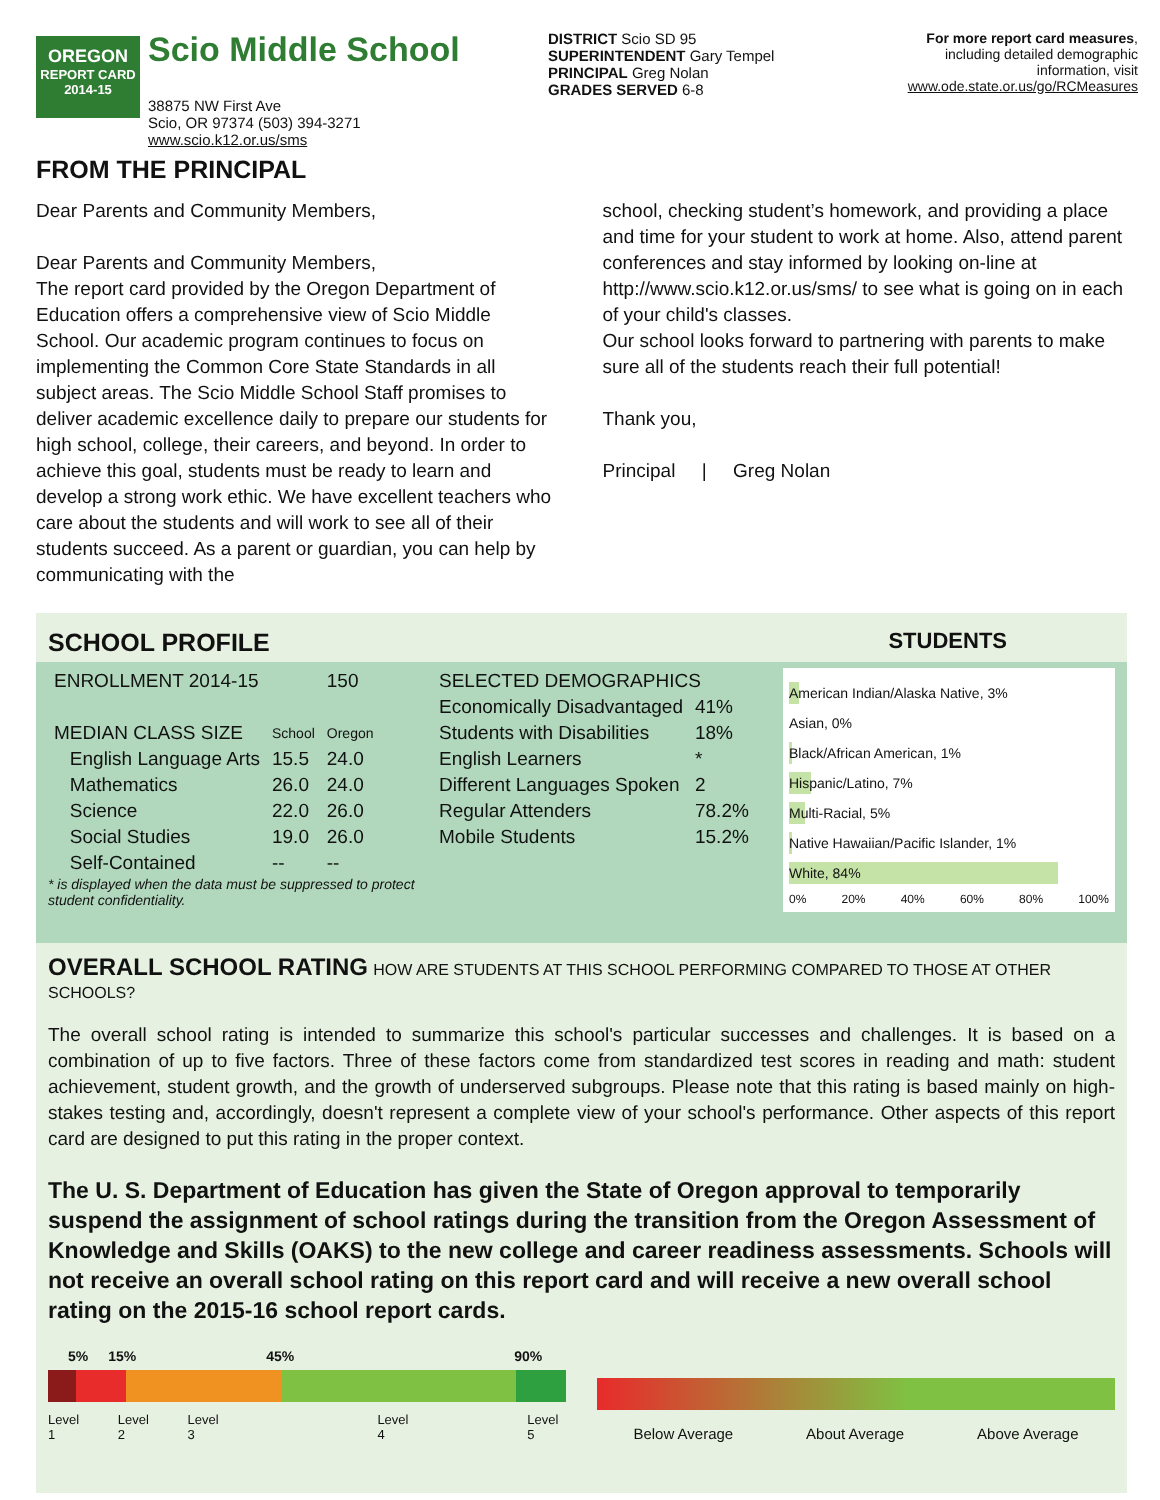OREGON
REPORT CARD
2014-15
Scio Middle School
38875 NW First Ave
Scio, OR 97374 (503) 394-3271
www.scio.k12.or.us/sms
DISTRICT Scio SD 95
SUPERINTENDENT Gary Tempel
PRINCIPAL Greg Nolan
GRADES SERVED 6-8
For more report card measures,
including detailed demographic
information, visit
www.ode.state.or.us/go/RCMeasures
FROM THE PRINCIPAL
Dear Parents and Community Members,
Dear Parents and Community Members,
The report card provided by the Oregon Department of Education offers a comprehensive view of Scio Middle School. Our academic program continues to focus on implementing the Common Core State Standards in all subject areas. The Scio Middle School Staff promises to deliver academic excellence daily to prepare our students for high school, college, their careers, and beyond. In order to achieve this goal, students must be ready to learn and develop a strong work ethic. We have excellent teachers who care about the students and will work to see all of their students succeed. As a parent or guardian, you can help by communicating with the
school, checking student’s homework, and providing a place and time for your student to work at home. Also, attend parent conferences and stay informed by looking on-line at http://www.scio.k12.or.us/sms/ to see what is going on in each of your child's classes.
Our school looks forward to partnering with parents to make sure all of the students reach their full potential!
Thank you,
Principal | Greg Nolan
SCHOOL PROFILE STUDENTS
| ENROLLMENT 2014-15 | | 150 |
| MEDIAN CLASS SIZE | School | Oregon |
| English Language Arts | 15.5 | 24.0 |
| Mathematics | 26.0 | 24.0 |
| Science | 22.0 | 26.0 |
| Social Studies | 19.0 | 26.0 |
| Self-Contained | -- | -- |
* is displayed when the data must be suppressed to protect student confidentiality.
| SELECTED DEMOGRAPHICS | |
| Economically Disadvantaged | 41% |
| Students with Disabilities | 18% |
| English Learners | * |
| Different Languages Spoken | 2 |
| Regular Attenders | 78.2% |
| Mobile Students | 15.2% |
American Indian/Alaska Native, 3%
Asian, 0%
Black/African American, 1%
Hispanic/Latino, 7%
Multi-Racial, 5%
Native Hawaiian/Pacific Islander, 1%
White, 84%
0% 20% 40% 60% 80% 100%
OVERALL SCHOOL RATING HOW ARE STUDENTS AT THIS SCHOOL PERFORMING COMPARED TO THOSE AT OTHER SCHOOLS?
The overall school rating is intended to summarize this school's particular successes and challenges. It is based on a combination of up to five factors. Three of these factors come from standardized test scores in reading and math: student achievement, student growth, and the growth of underserved subgroups. Please note that this rating is based mainly on high-stakes testing and, accordingly, doesn't represent a complete view of your school's performance. Other aspects of this report card are designed to put this rating in the proper context.
The U. S. Department of Education has given the State of Oregon approval to temporarily suspend the assignment of school ratings during the transition from the Oregon Assessment of Knowledge and Skills (OAKS) to the new college and career readiness assessments. Schools will not receive an overall school rating on this report card and will receive a new overall school rating on the 2015-16 school report cards.
5% 15% 45% 90%
Level 1 Level 2 Level 3 Level 4 Level 5
Below Average About Average Above Average